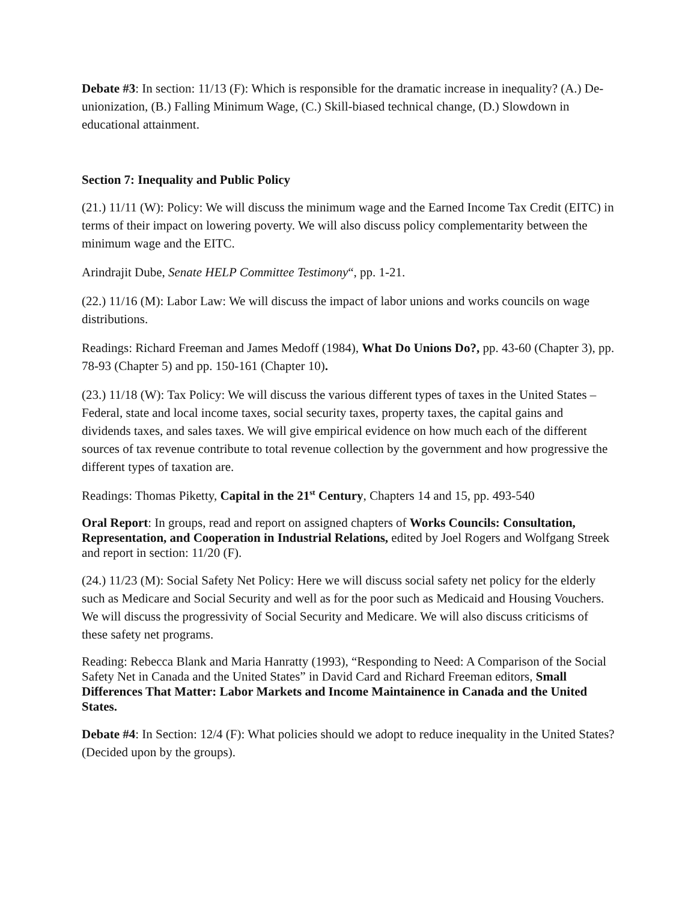Debate #3: In section: 11/13 (F): Which is responsible for the dramatic increase in inequality? (A.) De-unionization, (B.) Falling Minimum Wage, (C.) Skill-biased technical change, (D.) Slowdown in educational attainment.
Section 7: Inequality and Public Policy
(21.) 11/11 (W): Policy: We will discuss the minimum wage and the Earned Income Tax Credit (EITC) in terms of their impact on lowering poverty. We will also discuss policy complementarity between the minimum wage and the EITC.
Arindrajit Dube, Senate HELP Committee Testimony“, pp. 1-21.
(22.) 11/16 (M): Labor Law: We will discuss the impact of labor unions and works councils on wage distributions.
Readings: Richard Freeman and James Medoff (1984), What Do Unions Do?, pp. 43-60 (Chapter 3), pp. 78-93 (Chapter 5) and pp. 150-161 (Chapter 10).
(23.) 11/18 (W): Tax Policy: We will discuss the various different types of taxes in the United States – Federal, state and local income taxes, social security taxes, property taxes, the capital gains and dividends taxes, and sales taxes. We will give empirical evidence on how much each of the different sources of tax revenue contribute to total revenue collection by the government and how progressive the different types of taxation are.
Readings: Thomas Piketty, Capital in the 21<sup>st</sup> Century, Chapters 14 and 15, pp. 493-540
Oral Report: In groups, read and report on assigned chapters of Works Councils: Consultation, Representation, and Cooperation in Industrial Relations, edited by Joel Rogers and Wolfgang Streek and report in section: 11/20 (F).
(24.) 11/23 (M): Social Safety Net Policy: Here we will discuss social safety net policy for the elderly such as Medicare and Social Security and well as for the poor such as Medicaid and Housing Vouchers. We will discuss the progressivity of Social Security and Medicare. We will also discuss criticisms of these safety net programs.
Reading: Rebecca Blank and Maria Hanratty (1993), “Responding to Need: A Comparison of the Social Safety Net in Canada and the United States” in David Card and Richard Freeman editors, Small Differences That Matter: Labor Markets and Income Maintainence in Canada and the United States.
Debate #4: In Section: 12/4 (F): What policies should we adopt to reduce inequality in the United States? (Decided upon by the groups).